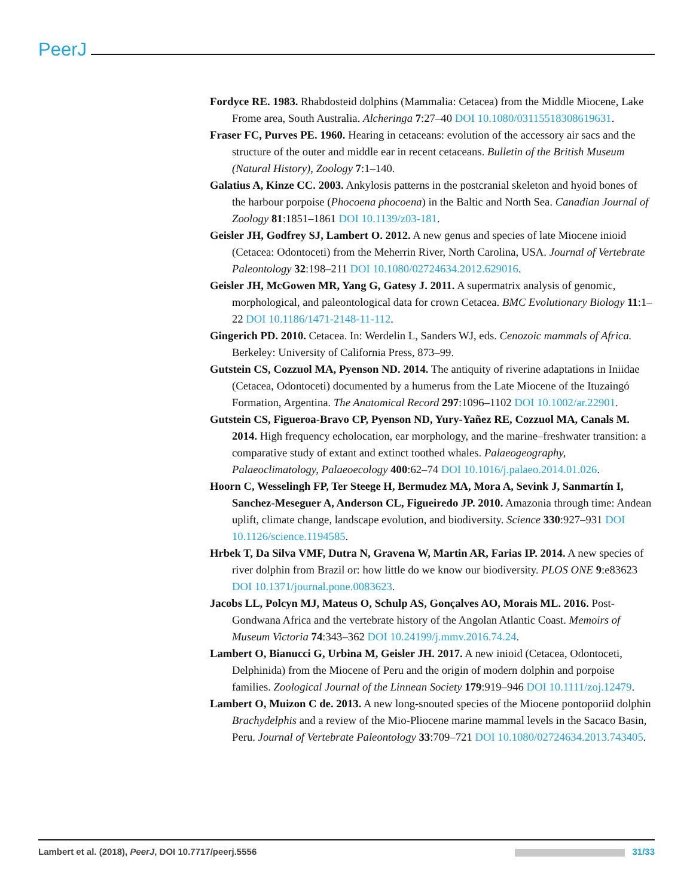PeerJ
Fordyce RE. 1983. Rhabdosteid dolphins (Mammalia: Cetacea) from the Middle Miocene, Lake Frome area, South Australia. Alcheringa 7:27–40 DOI 10.1080/03115518308619631.
Fraser FC, Purves PE. 1960. Hearing in cetaceans: evolution of the accessory air sacs and the structure of the outer and middle ear in recent cetaceans. Bulletin of the British Museum (Natural History), Zoology 7:1–140.
Galatius A, Kinze CC. 2003. Ankylosis patterns in the postcranial skeleton and hyoid bones of the harbour porpoise (Phocoena phocoena) in the Baltic and North Sea. Canadian Journal of Zoology 81:1851–1861 DOI 10.1139/z03-181.
Geisler JH, Godfrey SJ, Lambert O. 2012. A new genus and species of late Miocene inioid (Cetacea: Odontoceti) from the Meherrin River, North Carolina, USA. Journal of Vertebrate Paleontology 32:198–211 DOI 10.1080/02724634.2012.629016.
Geisler JH, McGowen MR, Yang G, Gatesy J. 2011. A supermatrix analysis of genomic, morphological, and paleontological data for crown Cetacea. BMC Evolutionary Biology 11:1–22 DOI 10.1186/1471-2148-11-112.
Gingerich PD. 2010. Cetacea. In: Werdelin L, Sanders WJ, eds. Cenozoic mammals of Africa. Berkeley: University of California Press, 873–99.
Gutstein CS, Cozzuol MA, Pyenson ND. 2014. The antiquity of riverine adaptations in Iniidae (Cetacea, Odontoceti) documented by a humerus from the Late Miocene of the Ituzaingó Formation, Argentina. The Anatomical Record 297:1096–1102 DOI 10.1002/ar.22901.
Gutstein CS, Figueroa-Bravo CP, Pyenson ND, Yury-Yañez RE, Cozzuol MA, Canals M. 2014. High frequency echolocation, ear morphology, and the marine–freshwater transition: a comparative study of extant and extinct toothed whales. Palaeogeography, Palaeoclimatology, Palaeoecology 400:62–74 DOI 10.1016/j.palaeo.2014.01.026.
Hoorn C, Wesselingh FP, Ter Steege H, Bermudez MA, Mora A, Sevink J, Sanmartín I, Sanchez-Meseguer A, Anderson CL, Figueiredo JP. 2010. Amazonia through time: Andean uplift, climate change, landscape evolution, and biodiversity. Science 330:927–931 DOI 10.1126/science.1194585.
Hrbek T, Da Silva VMF, Dutra N, Gravena W, Martin AR, Farias IP. 2014. A new species of river dolphin from Brazil or: how little do we know our biodiversity. PLOS ONE 9:e83623 DOI 10.1371/journal.pone.0083623.
Jacobs LL, Polcyn MJ, Mateus O, Schulp AS, Gonçalves AO, Morais ML. 2016. Post-Gondwana Africa and the vertebrate history of the Angolan Atlantic Coast. Memoirs of Museum Victoria 74:343–362 DOI 10.24199/j.mmv.2016.74.24.
Lambert O, Bianucci G, Urbina M, Geisler JH. 2017. A new inioid (Cetacea, Odontoceti, Delphinida) from the Miocene of Peru and the origin of modern dolphin and porpoise families. Zoological Journal of the Linnean Society 179:919–946 DOI 10.1111/zoj.12479.
Lambert O, Muizon C de. 2013. A new long-snouted species of the Miocene pontoporiid dolphin Brachydelphis and a review of the Mio-Pliocene marine mammal levels in the Sacaco Basin, Peru. Journal of Vertebrate Paleontology 33:709–721 DOI 10.1080/02724634.2013.743405.
Lambert et al. (2018), PeerJ, DOI 10.7717/peerj.5556 31/33